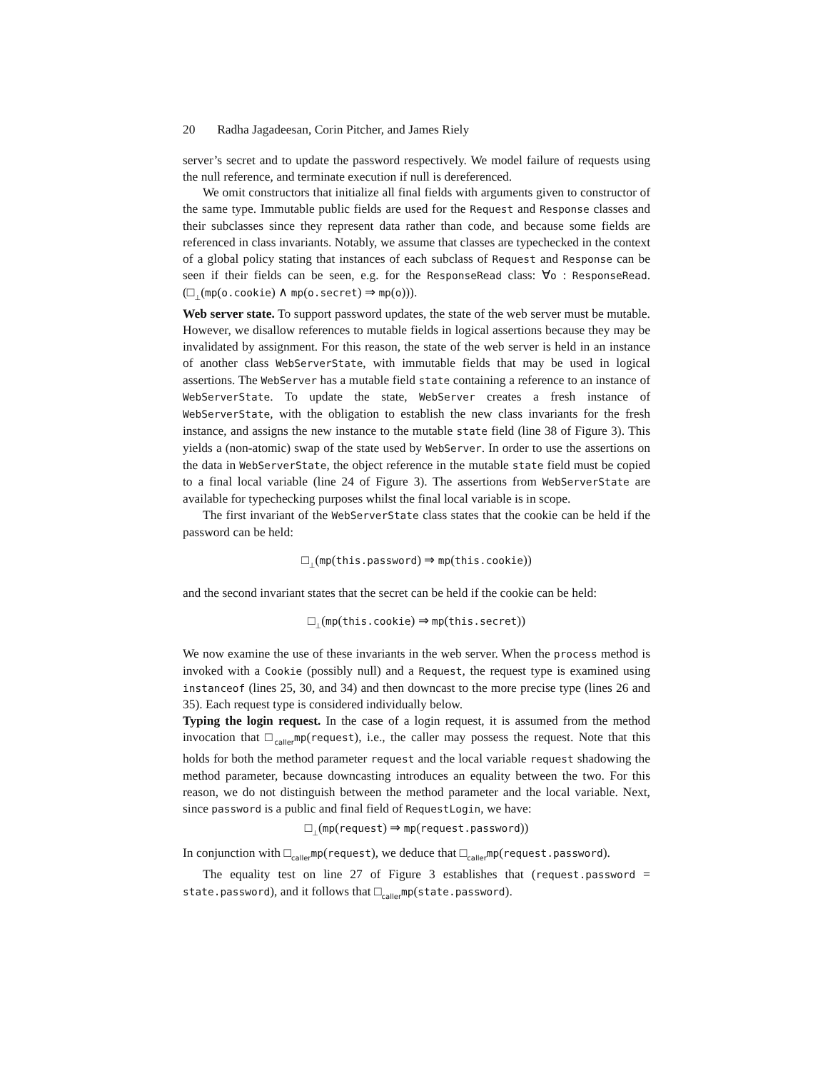20 Radha Jagadeesan, Corin Pitcher, and James Riely
server’s secret and to update the password respectively. We model failure of requests using the null reference, and terminate execution if null is dereferenced.
We omit constructors that initialize all final fields with arguments given to constructor of the same type. Immutable public fields are used for the Request and Response classes and their subclasses since they represent data rather than code, and because some fields are referenced in class invariants. Notably, we assume that classes are typechecked in the context of a global policy stating that instances of each subclass of Request and Response can be seen if their fields can be seen, e.g. for the ResponseRead class: ∀o : ResponseRead.(□<sub>⊥</sub>(mp(o.cookie) ∧ mp(o.secret) ⇒ mp(o))).
Web server state. To support password updates, the state of the web server must be mutable. However, we disallow references to mutable fields in logical assertions because they may be invalidated by assignment. For this reason, the state of the web server is held in an instance of another class WebServerState, with immutable fields that may be used in logical assertions. The WebServer has a mutable field state containing a reference to an instance of WebServerState. To update the state, WebServer creates a fresh instance of WebServerState, with the obligation to establish the new class invariants for the fresh instance, and assigns the new instance to the mutable state field (line 38 of Figure 3). This yields a (non-atomic) swap of the state used by WebServer. In order to use the assertions on the data in WebServerState, the object reference in the mutable state field must be copied to a final local variable (line 24 of Figure 3). The assertions from WebServerState are available for typechecking purposes whilst the final local variable is in scope.
The first invariant of the WebServerState class states that the cookie can be held if the password can be held:
□<sub>⊥</sub>(mp(this.password) ⇒ mp(this.cookie))
and the second invariant states that the secret can be held if the cookie can be held:
□<sub>⊥</sub>(mp(this.cookie) ⇒ mp(this.secret))
We now examine the use of these invariants in the web server. When the process method is invoked with a Cookie (possibly null) and a Request, the request type is examined using instanceof (lines 25, 30, and 34) and then downcast to the more precise type (lines 26 and 35). Each request type is considered individually below.
Typing the login request. In the case of a login request, it is assumed from the method invocation that □<sub>caller</sub>mp(request), i.e., the caller may possess the request. Note that this holds for both the method parameter request and the local variable request shadowing the method parameter, because downcasting introduces an equality between the two. For this reason, we do not distinguish between the method parameter and the local variable. Next, since password is a public and final field of RequestLogin, we have:
□<sub>⊥</sub>(mp(request) ⇒ mp(request.password))
In conjunction with □<sub>caller</sub>mp(request), we deduce that □<sub>caller</sub>mp(request.password).
The equality test on line 27 of Figure 3 establishes that (request.password = state.password), and it follows that □<sub>caller</sub>mp(state.password).